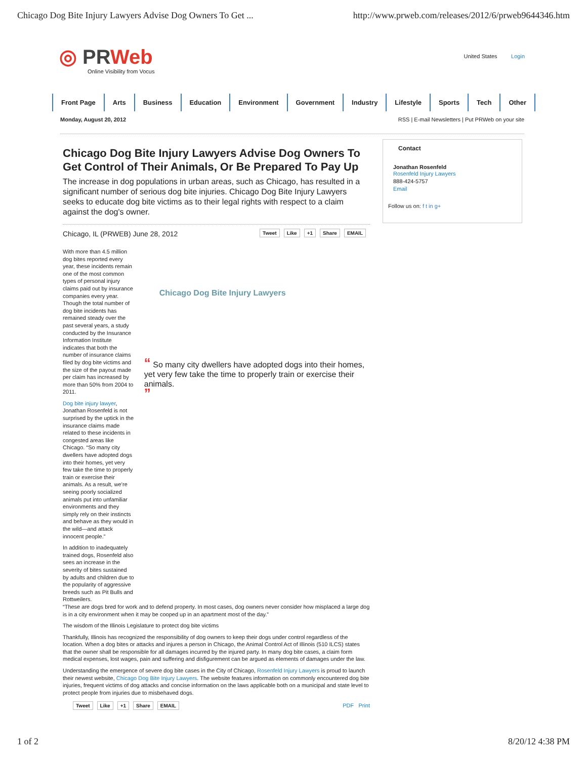Chicago Dog Bite Injury Lawyers Advise Dog Owners To Get ... http://www.prweb.com/releases/2012/6/prweb9644346.htm
◎ PRWeb
Online Visibility from Vocus
United States Login
Front Page Arts Business Education Environment Government Industry Lifestyle Sports Tech Other
Monday, August 20, 2012 RSS | E-mail Newsletters | Put PRWeb on your site
Chicago Dog Bite Injury Lawyers Advise Dog Owners To Get Control of Their Animals, Or Be Prepared To Pay Up
The increase in dog populations in urban areas, such as Chicago, has resulted in a significant number of serious dog bite injuries. Chicago Dog Bite Injury Lawyers seeks to educate dog bite victims as to their legal rights with respect to a claim against the dog's owner.
Chicago, IL (PRWEB) June 28, 2012 Tweet Like +1 Share EMAIL
With more than 4.5 million dog bites reported every year, these incidents remain one of the most common types of personal injury claims paid out by insurance companies every year. Though the total number of dog bite incidents has remained steady over the past several years, a study conducted by the Insurance Information Institute indicates that both the number of insurance claims filed by dog bite victims and the size of the payout made per claim has increased by more than 50% from 2004 to 2011.
Dog bite injury lawyer, Jonathan Rosenfeld is not surprised by the uptick in the insurance claims made related to these incidents in congested areas like Chicago. “So many city dwellers have adopted dogs into their homes, yet very few take the time to properly train or exercise their animals. As a result, we’re seeing poorly socialized animals put into unfamiliar environments and they simply rely on their instincts and behave as they would in the wild—and attack innocent people.”
In addition to inadequately trained dogs, Rosenfeld also sees an increase in the severity of bites sustained by adults and children due to the popularity of aggressive breeds such as Pit Bulls and Rottweilers.
Chicago Dog Bite Injury Lawyers
“ So many city dwellers have adopted dogs into their homes, yet very few take the time to properly train or exercise their animals.
”
“These are dogs bred for work and to defend property. In most cases, dog owners never consider how misplaced a large dog is in a city environment when it may be cooped up in an apartment most of the day.”
The wisdom of the Illinois Legislature to protect dog bite victims
Thankfully, Illinois has recognized the responsibility of dog owners to keep their dogs under control regardless of the location. When a dog bites or attacks and injures a person in Chicago, the Animal Control Act of Illinois (510 ILCS) states that the owner shall be responsible for all damages incurred by the injured party. In many dog bite cases, a claim form medical expenses, lost wages, pain and suffering and disfigurement can be argued as elements of damages under the law.
Understanding the emergence of severe dog bite cases in the City of Chicago, Rosenfeld Injury Lawyers is proud to launch their newest website, Chicago Dog Bite Injury Lawyers. The website features information on commonly encountered dog bite injuries, frequent victims of dog attacks and concise information on the laws applicable both on a municipal and state level to protect people from injuries due to misbehaved dogs.
Tweet Like +1 Share EMAIL PDF Print
Contact
Jonathan Rosenfeld
Rosenfeld Injury Lawyers
888-424-5757
Email
Follow us on: f t in g+
1 of 2 8/20/12 4:38 PM